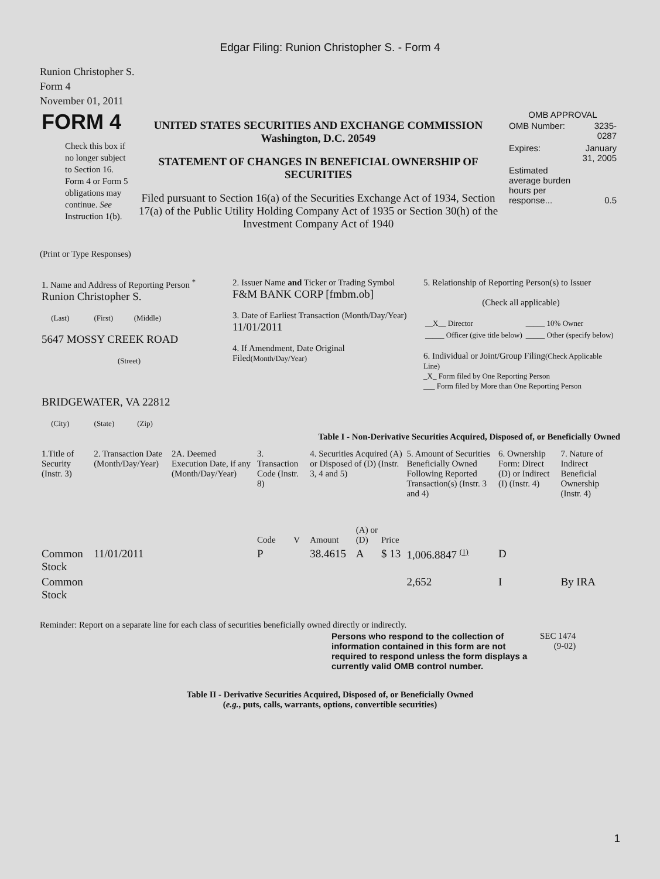Edgar Filing: Runion Christopher S. - Form 4
Runion Christopher S.
Form 4
November 01, 2011
| FORM 4 Check this box if no longer subject to Section 16. Form 4 or Form 5 obligations may continue. See Instruction 1(b). | UNITED STATES SECURITIES AND EXCHANGE COMMISSION Washington, D.C. 20549 STATEMENT OF CHANGES IN BENEFICIAL OWNERSHIP OF SECURITIES Filed pursuant to Section 16(a) of the Securities Exchange Act of 1934, Section 17(a) of the Public Utility Holding Company Act of 1935 or Section 30(h) of the Investment Company Act of 1940 | OMB APPROVAL / OMB Number: / 3235-0287 / / Expires: / January 31, 2005 / / Estimated average burden hours per response... / 0.5 / |
(Print or Type Responses)
| 1. Name and Address of Reporting Person <sup>*</sup> Runion Christopher S. (Last) (First) (Middle) 5647 MOSSY CREEK ROAD (Street) BRIDGEWATER, VA 22812 (City) (State) (Zip) | 2. Issuer Name and Ticker or Trading Symbol F&M BANK CORP [fmbm.ob] 3. Date of Earliest Transaction (Month/Day/Year) 11/01/2011 4. If Amendment, Date Original Filed (Month/Day/Year) | 5. Relationship of Reporting Person(s) to Issuer (Check all applicable) / __X__ Director / _____ 10% Owner / / _____ Officer (give title below) / _____ Other (specify below) / 6. Individual or Joint/Group Filing (Check Applicable Line) _X_ Form filed by One Reporting Person ___ Form filed by More than One Reporting Person |
Table I - Non-Derivative Securities Acquired, Disposed of, or Beneficially Owned
| 1.Title of Security (Instr. 3) | 2. Transaction Date (Month/Day/Year) | 2A. Deemed Execution Date, if any (Month/Day/Year) | 3. Transaction Code (Instr. 8) | | 4. Securities Acquired (A) or Disposed of (D) (Instr. 3, 4 and 5) | | | 5. Amount of Securities Beneficially Owned Following Reported Transaction(s) (Instr. 3 and 4) | 6. Ownership Form: Direct (D) or Indirect (I) (Instr. 4) | 7. Nature of Indirect Beneficial Ownership (Instr. 4) |
| --- | --- | --- | --- | --- | --- | --- | --- | --- | --- | --- |
| | | | Code | V | Amount | (A) or (D) | Price | | | |
| Common Stock | 11/01/2011 | | P | | 38.4615 | A | $ 13 | 1,006.8847 <sup>(1)</sup> | D | |
| Common Stock | | | | | | | | 2,652 | I | By IRA |
Reminder: Report on a separate line for each class of securities beneficially owned directly or indirectly.
| Persons who respond to the collection of information contained in this form are not required to respond unless the form displays a currently valid OMB control number. | SEC 1474 (9-02) |
Table II - Derivative Securities Acquired, Disposed of, or Beneficially Owned
(e.g., puts, calls, warrants, options, convertible securities)
1